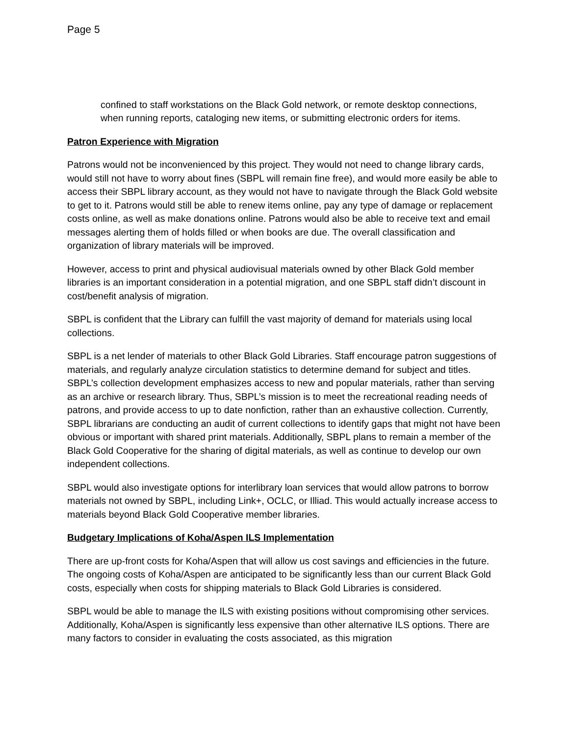Page 5
confined to staff workstations on the Black Gold network, or remote desktop connections, when running reports, cataloging new items, or submitting electronic orders for items.
Patron Experience with Migration
Patrons would not be inconvenienced by this project. They would not need to change library cards, would still not have to worry about fines (SBPL will remain fine free), and would more easily be able to access their SBPL library account, as they would not have to navigate through the Black Gold website to get to it. Patrons would still be able to renew items online, pay any type of damage or replacement costs online, as well as make donations online. Patrons would also be able to receive text and email messages alerting them of holds filled or when books are due. The overall classification and organization of library materials will be improved.
However, access to print and physical audiovisual materials owned by other Black Gold member libraries is an important consideration in a potential migration, and one SBPL staff didn’t discount in cost/benefit analysis of migration.
SBPL is confident that the Library can fulfill the vast majority of demand for materials using local collections.
SBPL is a net lender of materials to other Black Gold Libraries. Staff encourage patron suggestions of materials, and regularly analyze circulation statistics to determine demand for subject and titles. SBPL’s collection development emphasizes access to new and popular materials, rather than serving as an archive or research library. Thus, SBPL’s mission is to meet the recreational reading needs of patrons, and provide access to up to date nonfiction, rather than an exhaustive collection. Currently, SBPL librarians are conducting an audit of current collections to identify gaps that might not have been obvious or important with shared print materials. Additionally, SBPL plans to remain a member of the Black Gold Cooperative for the sharing of digital materials, as well as continue to develop our own independent collections.
SBPL would also investigate options for interlibrary loan services that would allow patrons to borrow materials not owned by SBPL, including Link+, OCLC, or Illiad. This would actually increase access to materials beyond Black Gold Cooperative member libraries.
Budgetary Implications of Koha/Aspen ILS Implementation
There are up-front costs for Koha/Aspen that will allow us cost savings and efficiencies in the future. The ongoing costs of Koha/Aspen are anticipated to be significantly less than our current Black Gold costs, especially when costs for shipping materials to Black Gold Libraries is considered.
SBPL would be able to manage the ILS with existing positions without compromising other services. Additionally, Koha/Aspen is significantly less expensive than other alternative ILS options. There are many factors to consider in evaluating the costs associated, as this migration